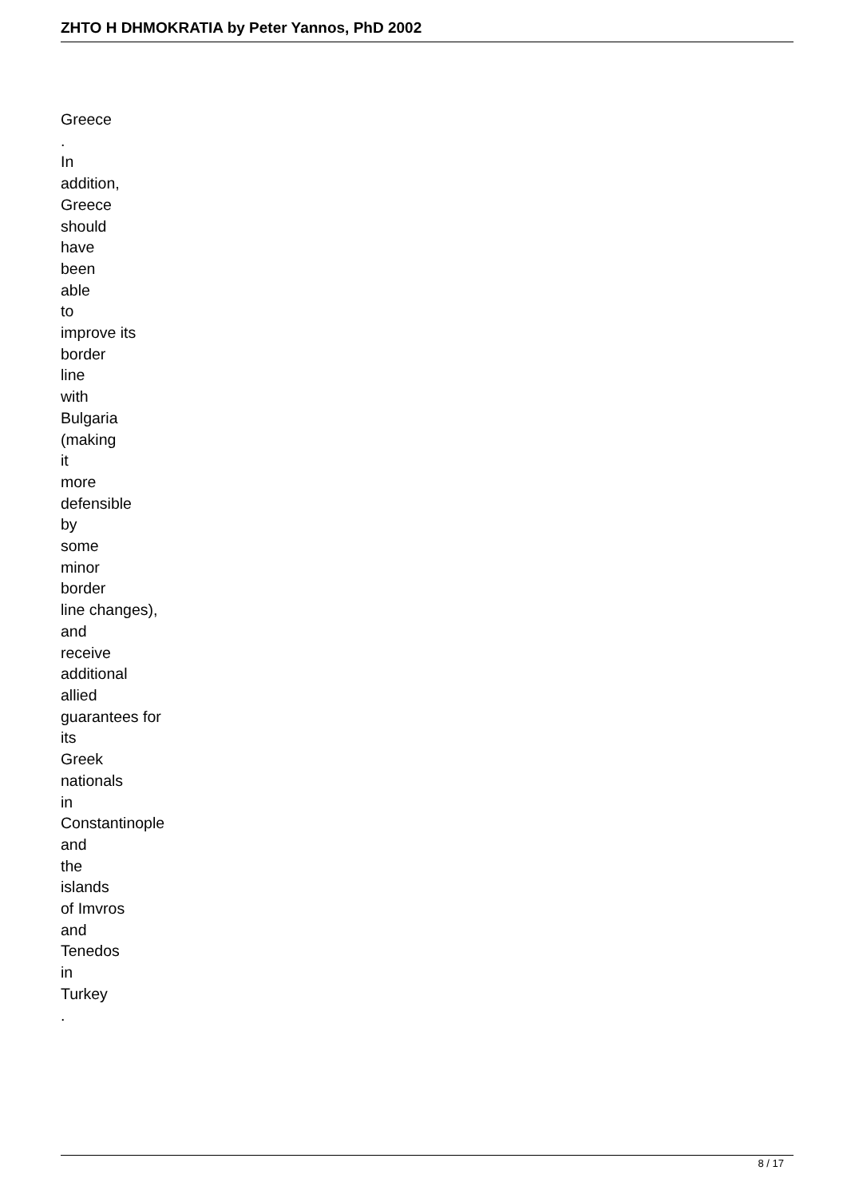ZHTO H DHMOKRATIA by Peter Yannos, PhD 2002
Greece
.
In
addition,
Greece
should
have
been
able
to
improve its
border
line
with
Bulgaria
(making
it
more
defensible
by
some
minor
border
line changes),
and
receive
additional
allied
guarantees for
its
Greek
nationals
in
Constantinople
and
the
islands
of Imvros
and
Tenedos
in
Turkey
.
8 / 17